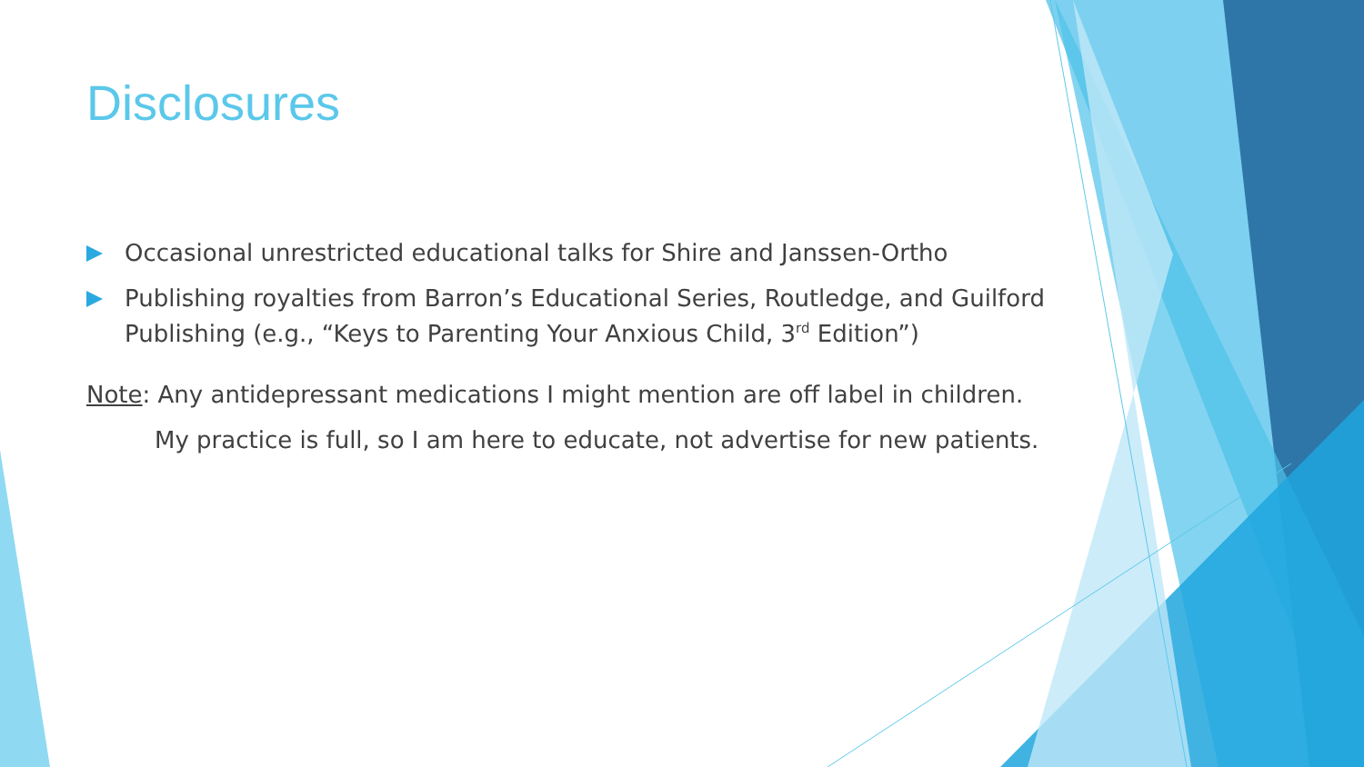Disclosures
Occasional unrestricted educational talks for Shire and Janssen-Ortho
Publishing royalties from Barron’s Educational Series, Routledge, and Guilford Publishing (e.g., “Keys to Parenting Your Anxious Child, 3<sup>rd</sup> Edition”)
Note: Any antidepressant medications I might mention are off label in children.
My practice is full, so I am here to educate, not advertise for new patients.